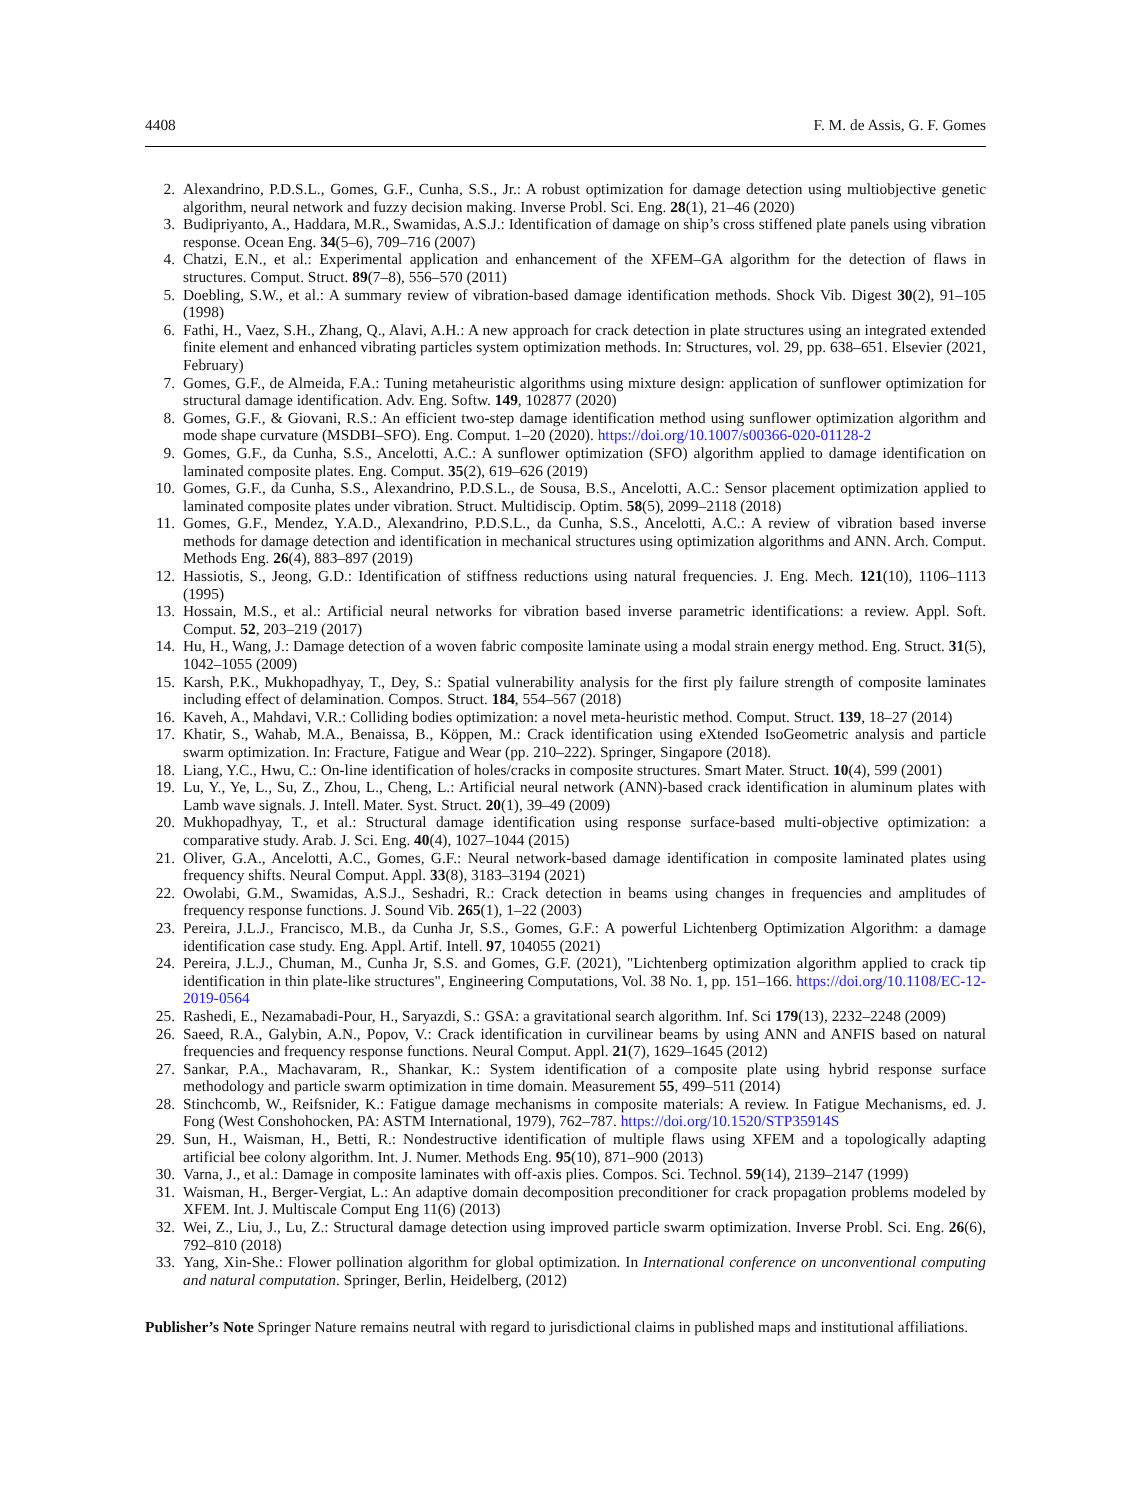4408 F. M. de Assis, G. F. Gomes
2. Alexandrino, P.D.S.L., Gomes, G.F., Cunha, S.S., Jr.: A robust optimization for damage detection using multiobjective genetic algorithm, neural network and fuzzy decision making. Inverse Probl. Sci. Eng. 28(1), 21–46 (2020)
3. Budipriyanto, A., Haddara, M.R., Swamidas, A.S.J.: Identification of damage on ship’s cross stiffened plate panels using vibration response. Ocean Eng. 34(5–6), 709–716 (2007)
4. Chatzi, E.N., et al.: Experimental application and enhancement of the XFEM–GA algorithm for the detection of flaws in structures. Comput. Struct. 89(7–8), 556–570 (2011)
5. Doebling, S.W., et al.: A summary review of vibration-based damage identification methods. Shock Vib. Digest 30(2), 91–105 (1998)
6. Fathi, H., Vaez, S.H., Zhang, Q., Alavi, A.H.: A new approach for crack detection in plate structures using an integrated extended finite element and enhanced vibrating particles system optimization methods. In: Structures, vol. 29, pp. 638–651. Elsevier (2021, February)
7. Gomes, G.F., de Almeida, F.A.: Tuning metaheuristic algorithms using mixture design: application of sunflower optimization for structural damage identification. Adv. Eng. Softw. 149, 102877 (2020)
8. Gomes, G.F., & Giovani, R.S.: An efficient two-step damage identification method using sunflower optimization algorithm and mode shape curvature (MSDBI–SFO). Eng. Comput. 1–20 (2020). https://doi.org/10.1007/s00366-020-01128-2
9. Gomes, G.F., da Cunha, S.S., Ancelotti, A.C.: A sunflower optimization (SFO) algorithm applied to damage identification on laminated composite plates. Eng. Comput. 35(2), 619–626 (2019)
10. Gomes, G.F., da Cunha, S.S., Alexandrino, P.D.S.L., de Sousa, B.S., Ancelotti, A.C.: Sensor placement optimization applied to laminated composite plates under vibration. Struct. Multidiscip. Optim. 58(5), 2099–2118 (2018)
11. Gomes, G.F., Mendez, Y.A.D., Alexandrino, P.D.S.L., da Cunha, S.S., Ancelotti, A.C.: A review of vibration based inverse methods for damage detection and identification in mechanical structures using optimization algorithms and ANN. Arch. Comput. Methods Eng. 26(4), 883–897 (2019)
12. Hassiotis, S., Jeong, G.D.: Identification of stiffness reductions using natural frequencies. J. Eng. Mech. 121(10), 1106–1113 (1995)
13. Hossain, M.S., et al.: Artificial neural networks for vibration based inverse parametric identifications: a review. Appl. Soft. Comput. 52, 203–219 (2017)
14. Hu, H., Wang, J.: Damage detection of a woven fabric composite laminate using a modal strain energy method. Eng. Struct. 31(5), 1042–1055 (2009)
15. Karsh, P.K., Mukhopadhyay, T., Dey, S.: Spatial vulnerability analysis for the first ply failure strength of composite laminates including effect of delamination. Compos. Struct. 184, 554–567 (2018)
16. Kaveh, A., Mahdavi, V.R.: Colliding bodies optimization: a novel meta-heuristic method. Comput. Struct. 139, 18–27 (2014)
17. Khatir, S., Wahab, M.A., Benaissa, B., Köppen, M.: Crack identification using eXtended IsoGeometric analysis and particle swarm optimization. In: Fracture, Fatigue and Wear (pp. 210–222). Springer, Singapore (2018).
18. Liang, Y.C., Hwu, C.: On-line identification of holes/cracks in composite structures. Smart Mater. Struct. 10(4), 599 (2001)
19. Lu, Y., Ye, L., Su, Z., Zhou, L., Cheng, L.: Artificial neural network (ANN)-based crack identification in aluminum plates with Lamb wave signals. J. Intell. Mater. Syst. Struct. 20(1), 39–49 (2009)
20. Mukhopadhyay, T., et al.: Structural damage identification using response surface-based multi-objective optimization: a comparative study. Arab. J. Sci. Eng. 40(4), 1027–1044 (2015)
21. Oliver, G.A., Ancelotti, A.C., Gomes, G.F.: Neural network-based damage identification in composite laminated plates using frequency shifts. Neural Comput. Appl. 33(8), 3183–3194 (2021)
22. Owolabi, G.M., Swamidas, A.S.J., Seshadri, R.: Crack detection in beams using changes in frequencies and amplitudes of frequency response functions. J. Sound Vib. 265(1), 1–22 (2003)
23. Pereira, J.L.J., Francisco, M.B., da Cunha Jr, S.S., Gomes, G.F.: A powerful Lichtenberg Optimization Algorithm: a damage identification case study. Eng. Appl. Artif. Intell. 97, 104055 (2021)
24. Pereira, J.L.J., Chuman, M., Cunha Jr, S.S. and Gomes, G.F. (2021), "Lichtenberg optimization algorithm applied to crack tip identification in thin plate-like structures", Engineering Computations, Vol. 38 No. 1, pp. 151–166. https://doi.org/10.1108/EC-12-2019-0564
25. Rashedi, E., Nezamabadi-Pour, H., Saryazdi, S.: GSA: a gravitational search algorithm. Inf. Sci 179(13), 2232–2248 (2009)
26. Saeed, R.A., Galybin, A.N., Popov, V.: Crack identification in curvilinear beams by using ANN and ANFIS based on natural frequencies and frequency response functions. Neural Comput. Appl. 21(7), 1629–1645 (2012)
27. Sankar, P.A., Machavaram, R., Shankar, K.: System identification of a composite plate using hybrid response surface methodology and particle swarm optimization in time domain. Measurement 55, 499–511 (2014)
28. Stinchcomb, W., Reifsnider, K.: Fatigue damage mechanisms in composite materials: A review. In Fatigue Mechanisms, ed. J. Fong (West Conshohocken, PA: ASTM International, 1979), 762–787. https://doi.org/10.1520/STP35914S
29. Sun, H., Waisman, H., Betti, R.: Nondestructive identification of multiple flaws using XFEM and a topologically adapting artificial bee colony algorithm. Int. J. Numer. Methods Eng. 95(10), 871–900 (2013)
30. Varna, J., et al.: Damage in composite laminates with off-axis plies. Compos. Sci. Technol. 59(14), 2139–2147 (1999)
31. Waisman, H., Berger-Vergiat, L.: An adaptive domain decomposition preconditioner for crack propagation problems modeled by XFEM. Int. J. Multiscale Comput Eng 11(6) (2013)
32. Wei, Z., Liu, J., Lu, Z.: Structural damage detection using improved particle swarm optimization. Inverse Probl. Sci. Eng. 26(6), 792–810 (2018)
33. Yang, Xin-She.: Flower pollination algorithm for global optimization. In International conference on unconventional computing and natural computation. Springer, Berlin, Heidelberg, (2012)
Publisher’s Note Springer Nature remains neutral with regard to jurisdictional claims in published maps and institutional affiliations.